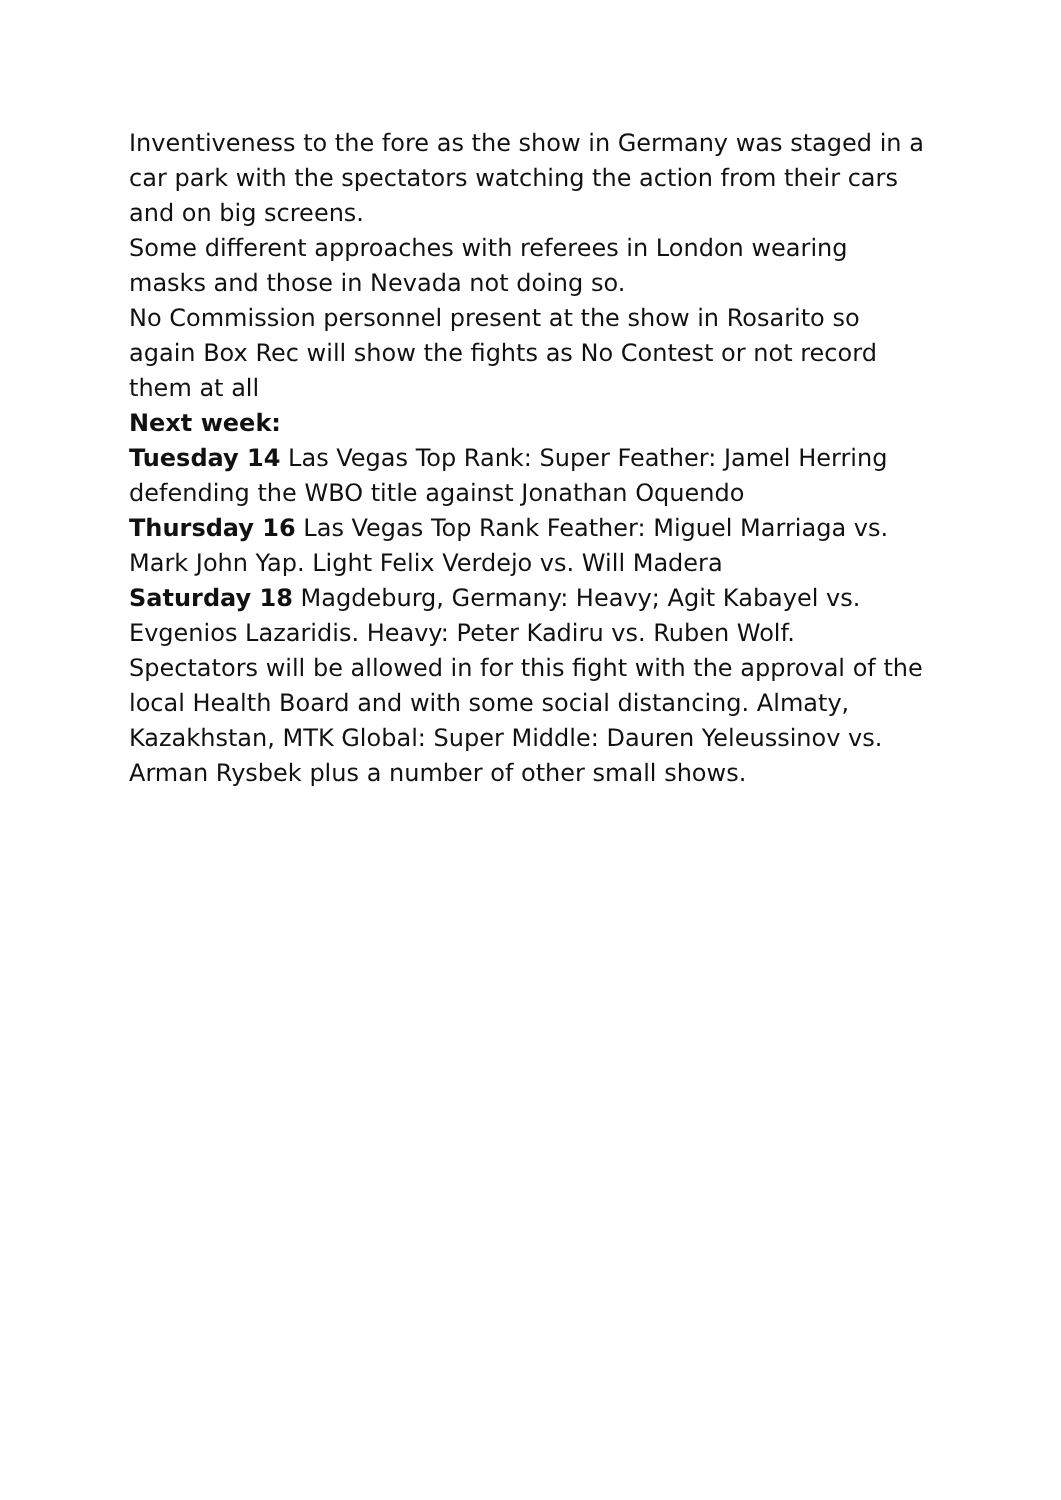Inventiveness to the fore as the show in Germany was staged in a car park with the spectators watching the action from their cars and on big screens.
Some different approaches with referees in London wearing masks and those in Nevada not doing so.
No Commission personnel present at the show in Rosarito so again Box Rec will show the fights as No Contest or not record them at all
Next week:
Tuesday 14 Las Vegas Top Rank: Super Feather: Jamel Herring defending the WBO title against Jonathan Oquendo
Thursday 16 Las Vegas Top Rank Feather: Miguel Marriaga vs. Mark John Yap. Light Felix Verdejo vs. Will Madera
Saturday 18 Magdeburg, Germany: Heavy; Agit Kabayel vs. Evgenios Lazaridis. Heavy: Peter Kadiru vs. Ruben Wolf. Spectators will be allowed in for this fight with the approval of the local Health Board and with some social distancing. Almaty, Kazakhstan, MTK Global: Super Middle: Dauren Yeleussinov vs. Arman Rysbek plus a number of other small shows.